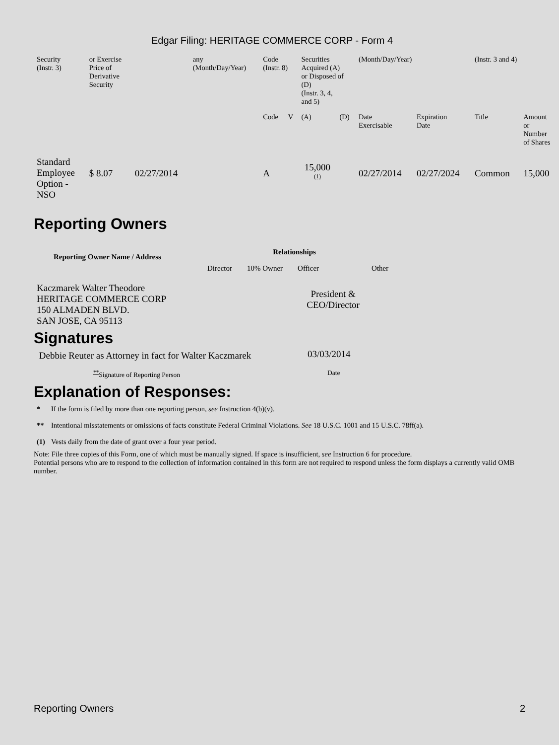Edgar Filing: HERITAGE COMMERCE CORP - Form 4
| Security (Instr. 3) | or Exercise Price of Derivative Security | | any (Month/Day/Year) | Code (Instr. 8) | | Securities Acquired (A) or Disposed of (D) (Instr. 3, 4, and 5) | | (Month/Day/Year) | | (Instr. 3 and 4) | |
| --- | --- | --- | --- | --- | --- | --- | --- | --- | --- | --- | --- |
| | | | | Code | V | (A) | (D) | Date Exercisable | Expiration Date | Title | Amount or Number of Shares |
| Standard Employee Option - NSO | $ 8.07 | 02/27/2014 | | A | | 15,000 <sup>(1)</sup> | | 02/27/2014 | 02/27/2024 | Common | 15,000 |
Reporting Owners
| Reporting Owner Name / Address | Relationships | | | |
| --- | --- | --- | --- | --- |
| | Director | 10% Owner | Officer | Other |
| Kaczmarek Walter Theodore HERITAGE COMMERCE CORP 150 ALMADEN BLVD. SAN JOSE, CA 95113 | | | President & CEO/Director | |
Signatures
| Debbie Reuter as Attorney in fact for Walter Kaczmarek | 03/03/2014 |
| <sup>**</sup> Signature of Reporting Person | Date |
Explanation of Responses:
| * | If the form is filed by more than one reporting person, see Instruction 4(b)(v). |
| ** | Intentional misstatements or omissions of facts constitute Federal Criminal Violations. See 18 U.S.C. 1001 and 15 U.S.C. 78ff(a). |
| (1) | Vests daily from the date of grant over a four year period. |
Note: File three copies of this Form, one of which must be manually signed. If space is insufficient, see Instruction 6 for procedure.
Potential persons who are to respond to the collection of information contained in this form are not required to respond unless the form displays a currently valid OMB number.
Reporting Owners 2